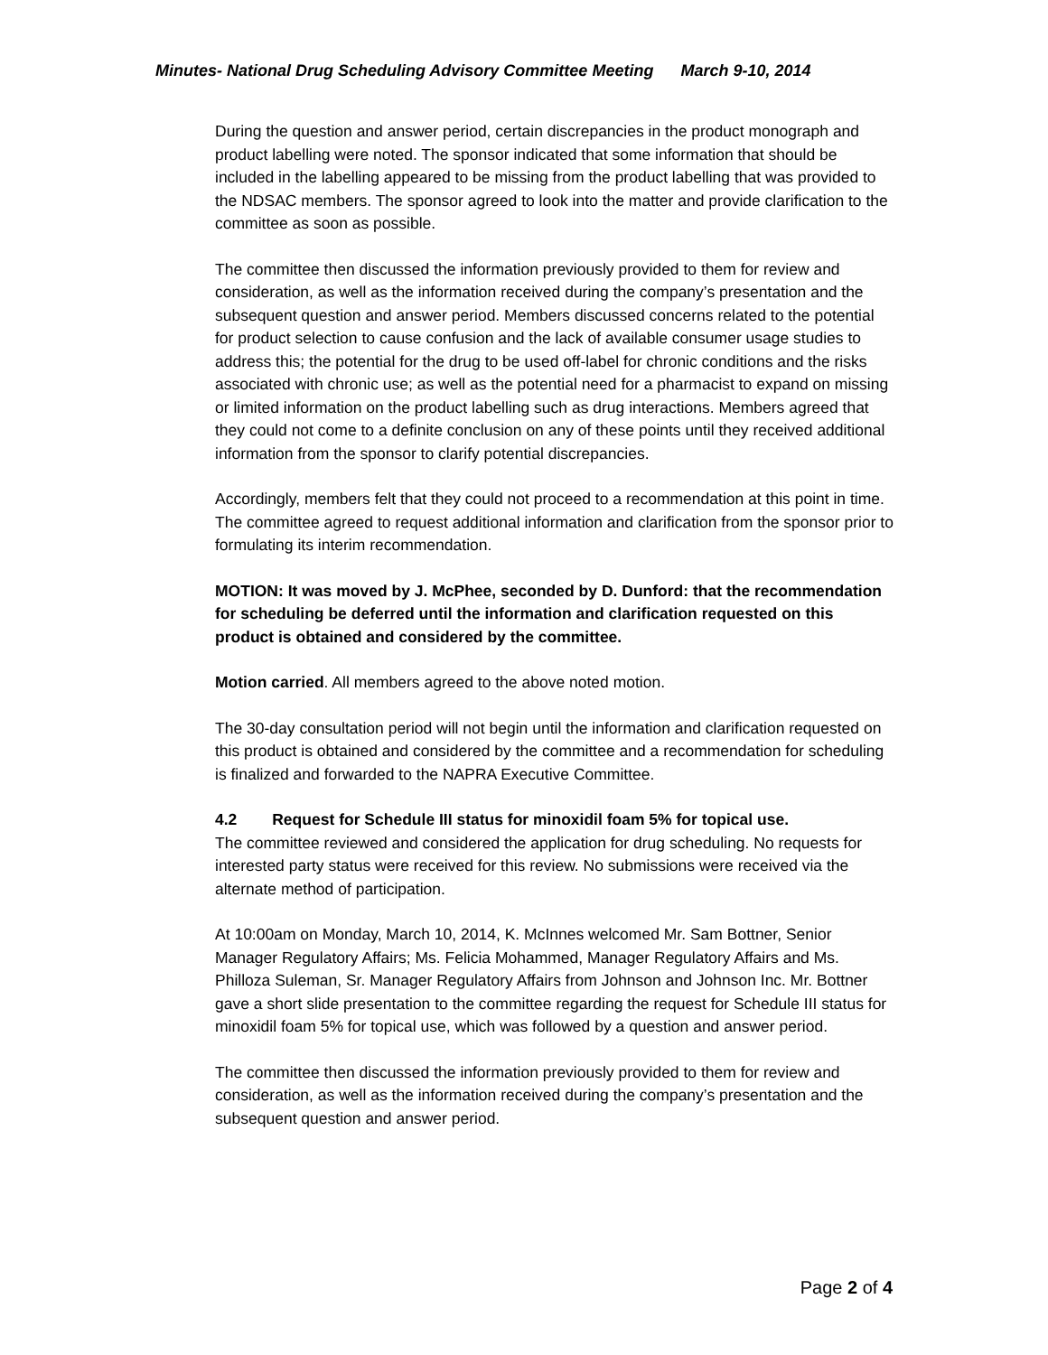Minutes- National Drug Scheduling Advisory Committee Meeting March 9-10, 2014
During the question and answer period, certain discrepancies in the product monograph and product labelling were noted. The sponsor indicated that some information that should be included in the labelling appeared to be missing from the product labelling that was provided to the NDSAC members. The sponsor agreed to look into the matter and provide clarification to the committee as soon as possible.
The committee then discussed the information previously provided to them for review and consideration, as well as the information received during the company’s presentation and the subsequent question and answer period. Members discussed concerns related to the potential for product selection to cause confusion and the lack of available consumer usage studies to address this; the potential for the drug to be used off-label for chronic conditions and the risks associated with chronic use; as well as the potential need for a pharmacist to expand on missing or limited information on the product labelling such as drug interactions. Members agreed that they could not come to a definite conclusion on any of these points until they received additional information from the sponsor to clarify potential discrepancies.
Accordingly, members felt that they could not proceed to a recommendation at this point in time. The committee agreed to request additional information and clarification from the sponsor prior to formulating its interim recommendation.
MOTION: It was moved by J. McPhee, seconded by D. Dunford: that the recommendation for scheduling be deferred until the information and clarification requested on this product is obtained and considered by the committee.
Motion carried. All members agreed to the above noted motion.
The 30-day consultation period will not begin until the information and clarification requested on this product is obtained and considered by the committee and a recommendation for scheduling is finalized and forwarded to the NAPRA Executive Committee.
4.2 Request for Schedule III status for minoxidil foam 5% for topical use.
The committee reviewed and considered the application for drug scheduling. No requests for interested party status were received for this review. No submissions were received via the alternate method of participation.
At 10:00am on Monday, March 10, 2014, K. McInnes welcomed Mr. Sam Bottner, Senior Manager Regulatory Affairs; Ms. Felicia Mohammed, Manager Regulatory Affairs and Ms. Philloza Suleman, Sr. Manager Regulatory Affairs from Johnson and Johnson Inc. Mr. Bottner gave a short slide presentation to the committee regarding the request for Schedule III status for minoxidil foam 5% for topical use, which was followed by a question and answer period.
The committee then discussed the information previously provided to them for review and consideration, as well as the information received during the company’s presentation and the subsequent question and answer period.
Page 2 of 4